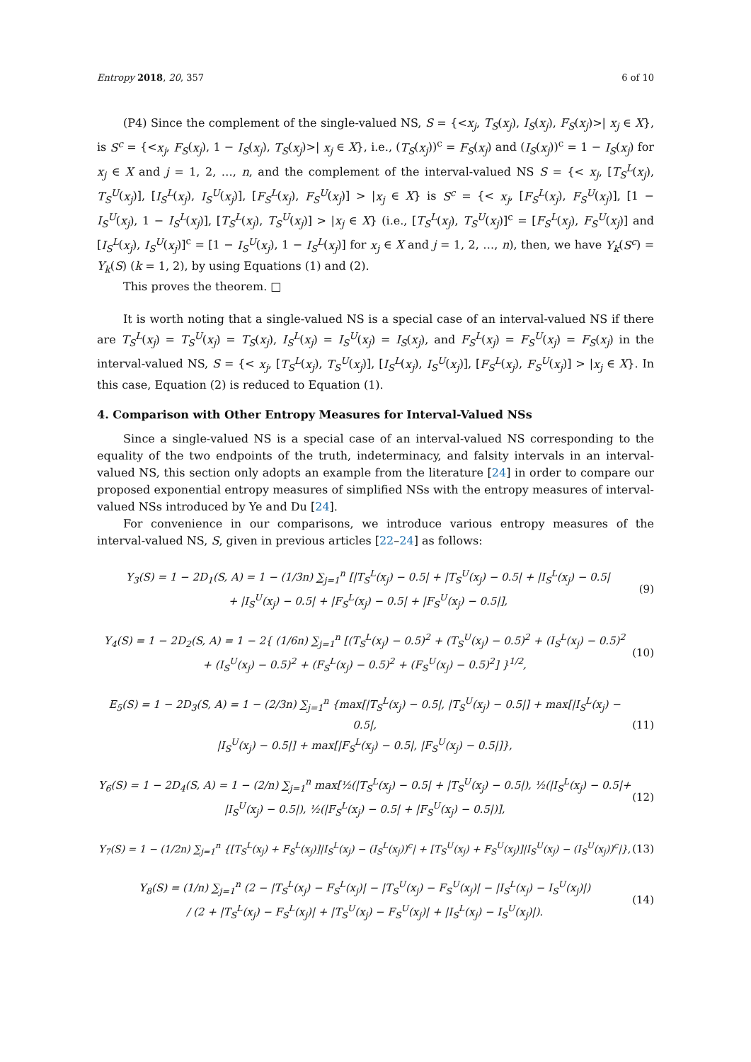Entropy 2018, 20, 357 6 of 10
(P4) Since the complement of the single-valued NS, S = {<x<sub>j</sub>, T<sub>S</sub>(x<sub>j</sub>), I<sub>S</sub>(x<sub>j</sub>), F<sub>S</sub>(x<sub>j</sub>)>| x<sub>j</sub> ∈ X}, is S<sup>c</sup> = {<x<sub>j</sub>, F<sub>S</sub>(x<sub>j</sub>), 1 − I<sub>S</sub>(x<sub>j</sub>), T<sub>S</sub>(x<sub>j</sub>)>| x<sub>j</sub> ∈ X}, i.e., (T<sub>S</sub>(x<sub>j</sub>))<sup>c</sup> = F<sub>S</sub>(x<sub>j</sub>) and (I<sub>S</sub>(x<sub>j</sub>))<sup>c</sup> = 1 − I<sub>S</sub>(x<sub>j</sub>) for x<sub>j</sub> ∈ X and j = 1, 2, …, n, and the complement of the interval-valued NS S = {< x<sub>j</sub>, [T<sub>S</sub><sup>L</sup>(x<sub>j</sub>), T<sub>S</sub><sup>U</sup>(x<sub>j</sub>)], [I<sub>S</sub><sup>L</sup>(x<sub>j</sub>), I<sub>S</sub><sup>U</sup>(x<sub>j</sub>)], [F<sub>S</sub><sup>L</sup>(x<sub>j</sub>), F<sub>S</sub><sup>U</sup>(x<sub>j</sub>)] > |x<sub>j</sub> ∈ X} is S<sup>c</sup> = {< x<sub>j</sub>, [F<sub>S</sub><sup>L</sup>(x<sub>j</sub>), F<sub>S</sub><sup>U</sup>(x<sub>j</sub>)], [1 − I<sub>S</sub><sup>U</sup>(x<sub>j</sub>), 1 − I<sub>S</sub><sup>L</sup>(x<sub>j</sub>)], [T<sub>S</sub><sup>L</sup>(x<sub>j</sub>), T<sub>S</sub><sup>U</sup>(x<sub>j</sub>)] > |x<sub>j</sub> ∈ X} (i.e., [T<sub>S</sub><sup>L</sup>(x<sub>j</sub>), T<sub>S</sub><sup>U</sup>(x<sub>j</sub>)]<sup>c</sup> = [F<sub>S</sub><sup>L</sup>(x<sub>j</sub>), F<sub>S</sub><sup>U</sup>(x<sub>j</sub>)] and [I<sub>S</sub><sup>L</sup>(x<sub>j</sub>), I<sub>S</sub><sup>U</sup>(x<sub>j</sub>)]<sup>c</sup> = [1 − I<sub>S</sub><sup>U</sup>(x<sub>j</sub>), 1 − I<sub>S</sub><sup>L</sup>(x<sub>j</sub>)] for x<sub>j</sub> ∈ X and j = 1, 2, …, n), then, we have Y<sub>k</sub>(S<sup>c</sup>) = Y<sub>k</sub>(S) (k = 1, 2), by using Equations (1) and (2).
This proves the theorem. □
It is worth noting that a single-valued NS is a special case of an interval-valued NS if there are T<sub>S</sub><sup>L</sup>(x<sub>j</sub>) = T<sub>S</sub><sup>U</sup>(x<sub>j</sub>) = T<sub>S</sub>(x<sub>j</sub>), I<sub>S</sub><sup>L</sup>(x<sub>j</sub>) = I<sub>S</sub><sup>U</sup>(x<sub>j</sub>) = I<sub>S</sub>(x<sub>j</sub>), and F<sub>S</sub><sup>L</sup>(x<sub>j</sub>) = F<sub>S</sub><sup>U</sup>(x<sub>j</sub>) = F<sub>S</sub>(x<sub>j</sub>) in the interval-valued NS, S = {< x<sub>j</sub>, [T<sub>S</sub><sup>L</sup>(x<sub>j</sub>), T<sub>S</sub><sup>U</sup>(x<sub>j</sub>)], [I<sub>S</sub><sup>L</sup>(x<sub>j</sub>), I<sub>S</sub><sup>U</sup>(x<sub>j</sub>)], [F<sub>S</sub><sup>L</sup>(x<sub>j</sub>), F<sub>S</sub><sup>U</sup>(x<sub>j</sub>)] > |x<sub>j</sub> ∈ X}. In this case, Equation (2) is reduced to Equation (1).
4. Comparison with Other Entropy Measures for Interval-Valued NSs
Since a single-valued NS is a special case of an interval-valued NS corresponding to the equality of the two endpoints of the truth, indeterminacy, and falsity intervals in an interval-valued NS, this section only adopts an example from the literature [24] in order to compare our proposed exponential entropy measures of simplified NSs with the entropy measures of interval-valued NSs introduced by Ye and Du [24].
For convenience in our comparisons, we introduce various entropy measures of the interval-valued NS, S, given in previous articles [22–24] as follows:
Y<sub>3</sub>(S) = 1 − 2D<sub>1</sub>(S, A) = 1 − (1/3n) ∑<sub>j=1</sub><sup>n</sup> [|T<sub>S</sub><sup>L</sup>(x<sub>j</sub>) − 0.5| + |T<sub>S</sub><sup>U</sup>(x<sub>j</sub>) − 0.5| + |I<sub>S</sub><sup>L</sup>(x<sub>j</sub>) − 0.5|
+ |I<sub>S</sub><sup>U</sup>(x<sub>j</sub>) − 0.5| + |F<sub>S</sub><sup>L</sup>(x<sub>j</sub>) − 0.5| + |F<sub>S</sub><sup>U</sup>(x<sub>j</sub>) − 0.5|],
(9)
Y<sub>4</sub>(S) = 1 − 2D<sub>2</sub>(S, A) = 1 − 2{ (1/6n) ∑<sub>j=1</sub><sup>n</sup> [(T<sub>S</sub><sup>L</sup>(x<sub>j</sub>) − 0.5)<sup>2</sup> + (T<sub>S</sub><sup>U</sup>(x<sub>j</sub>) − 0.5)<sup>2</sup> + (I<sub>S</sub><sup>L</sup>(x<sub>j</sub>) − 0.5)<sup>2</sup>
+ (I<sub>S</sub><sup>U</sup>(x<sub>j</sub>) − 0.5)<sup>2</sup> + (F<sub>S</sub><sup>L</sup>(x<sub>j</sub>) − 0.5)<sup>2</sup> + (F<sub>S</sub><sup>U</sup>(x<sub>j</sub>) − 0.5)<sup>2</sup>] }<sup>1/2</sup>,
(10)
E<sub>5</sub>(S) = 1 − 2D<sub>3</sub>(S, A) = 1 − (2/3n) ∑<sub>j=1</sub><sup>n</sup> {max[|T<sub>S</sub><sup>L</sup>(x<sub>j</sub>) − 0.5|, |T<sub>S</sub><sup>U</sup>(x<sub>j</sub>) − 0.5|] + max[|I<sub>S</sub><sup>L</sup>(x<sub>j</sub>) − 0.5|,
|I<sub>S</sub><sup>U</sup>(x<sub>j</sub>) − 0.5|] + max[|F<sub>S</sub><sup>L</sup>(x<sub>j</sub>) − 0.5|, |F<sub>S</sub><sup>U</sup>(x<sub>j</sub>) − 0.5|]},
(11)
Y<sub>6</sub>(S) = 1 − 2D<sub>4</sub>(S, A) = 1 − (2/n) ∑<sub>j=1</sub><sup>n</sup> max[½(|T<sub>S</sub><sup>L</sup>(x<sub>j</sub>) − 0.5| + |T<sub>S</sub><sup>U</sup>(x<sub>j</sub>) − 0.5|), ½(|I<sub>S</sub><sup>L</sup>(x<sub>j</sub>) − 0.5|+
|I<sub>S</sub><sup>U</sup>(x<sub>j</sub>) − 0.5|), ½(|F<sub>S</sub><sup>L</sup>(x<sub>j</sub>) − 0.5| + |F<sub>S</sub><sup>U</sup>(x<sub>j</sub>) − 0.5|)],
(12)
Y<sub>7</sub>(S) = 1 − (1/2n) ∑<sub>j=1</sub><sup>n</sup> {[T<sub>S</sub><sup>L</sup>(x<sub>j</sub>) + F<sub>S</sub><sup>L</sup>(x<sub>j</sub>)]|I<sub>S</sub><sup>L</sup>(x<sub>j</sub>) − (I<sub>S</sub><sup>L</sup>(x<sub>j</sub>))<sup>c</sup>| + [T<sub>S</sub><sup>U</sup>(x<sub>j</sub>) + F<sub>S</sub><sup>U</sup>(x<sub>j</sub>)]|I<sub>S</sub><sup>U</sup>(x<sub>j</sub>) − (I<sub>S</sub><sup>U</sup>(x<sub>j</sub>))<sup>c</sup>|},
(13)
Y<sub>8</sub>(S) = (1/n) ∑<sub>j=1</sub><sup>n</sup> (2 − |T<sub>S</sub><sup>L</sup>(x<sub>j</sub>) − F<sub>S</sub><sup>L</sup>(x<sub>j</sub>)| − |T<sub>S</sub><sup>U</sup>(x<sub>j</sub>) − F<sub>S</sub><sup>U</sup>(x<sub>j</sub>)| − |I<sub>S</sub><sup>L</sup>(x<sub>j</sub>) − I<sub>S</sub><sup>U</sup>(x<sub>j</sub>)|)
/ (2 + |T<sub>S</sub><sup>L</sup>(x<sub>j</sub>) − F<sub>S</sub><sup>L</sup>(x<sub>j</sub>)| + |T<sub>S</sub><sup>U</sup>(x<sub>j</sub>) − F<sub>S</sub><sup>U</sup>(x<sub>j</sub>)| + |I<sub>S</sub><sup>L</sup>(x<sub>j</sub>) − I<sub>S</sub><sup>U</sup>(x<sub>j</sub>)|).
(14)